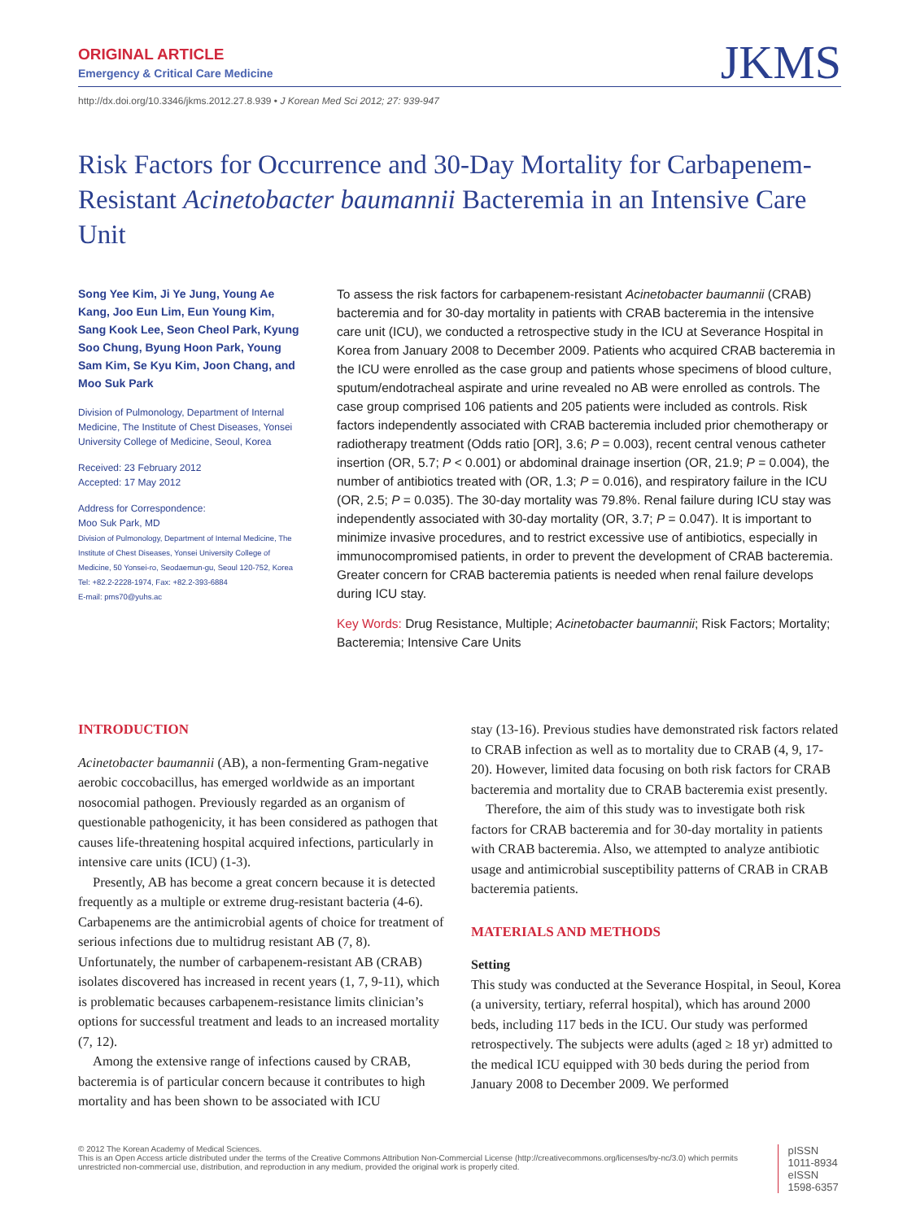ORIGINAL ARTICLE
Emergency & Critical Care Medicine
JKMS
http://dx.doi.org/10.3346/jkms.2012.27.8.939 • J Korean Med Sci 2012; 27: 939-947
Risk Factors for Occurrence and 30-Day Mortality for Carbapenem-Resistant Acinetobacter baumannii Bacteremia in an Intensive Care Unit
Song Yee Kim, Ji Ye Jung, Young Ae Kang, Joo Eun Lim, Eun Young Kim, Sang Kook Lee, Seon Cheol Park, Kyung Soo Chung, Byung Hoon Park, Young Sam Kim, Se Kyu Kim, Joon Chang, and Moo Suk Park
Division of Pulmonology, Department of Internal Medicine, The Institute of Chest Diseases, Yonsei University College of Medicine, Seoul, Korea
Received: 23 February 2012
Accepted: 17 May 2012
Address for Correspondence:
Moo Suk Park, MD
Division of Pulmonology, Department of Internal Medicine, The Institute of Chest Diseases, Yonsei University College of Medicine, 50 Yonsei-ro, Seodaemun-gu, Seoul 120-752, Korea
Tel: +82.2-2228-1974, Fax: +82.2-393-6884
E-mail: pms70@yuhs.ac
To assess the risk factors for carbapenem-resistant Acinetobacter baumannii (CRAB) bacteremia and for 30-day mortality in patients with CRAB bacteremia in the intensive care unit (ICU), we conducted a retrospective study in the ICU at Severance Hospital in Korea from January 2008 to December 2009. Patients who acquired CRAB bacteremia in the ICU were enrolled as the case group and patients whose specimens of blood culture, sputum/endotracheal aspirate and urine revealed no AB were enrolled as controls. The case group comprised 106 patients and 205 patients were included as controls. Risk factors independently associated with CRAB bacteremia included prior chemotherapy or radiotherapy treatment (Odds ratio [OR], 3.6; P = 0.003), recent central venous catheter insertion (OR, 5.7; P < 0.001) or abdominal drainage insertion (OR, 21.9; P = 0.004), the number of antibiotics treated with (OR, 1.3; P = 0.016), and respiratory failure in the ICU (OR, 2.5; P = 0.035). The 30-day mortality was 79.8%. Renal failure during ICU stay was independently associated with 30-day mortality (OR, 3.7; P = 0.047). It is important to minimize invasive procedures, and to restrict excessive use of antibiotics, especially in immunocompromised patients, in order to prevent the development of CRAB bacteremia. Greater concern for CRAB bacteremia patients is needed when renal failure develops during ICU stay.
Key Words: Drug Resistance, Multiple; Acinetobacter baumannii; Risk Factors; Mortality; Bacteremia; Intensive Care Units
INTRODUCTION
Acinetobacter baumannii (AB), a non-fermenting Gram-negative aerobic coccobacillus, has emerged worldwide as an important nosocomial pathogen. Previously regarded as an organism of questionable pathogenicity, it has been considered as pathogen that causes life-threatening hospital acquired infections, particularly in intensive care units (ICU) (1-3).
Presently, AB has become a great concern because it is detected frequently as a multiple or extreme drug-resistant bacteria (4-6). Carbapenems are the antimicrobial agents of choice for treatment of serious infections due to multidrug resistant AB (7, 8). Unfortunately, the number of carbapenem-resistant AB (CRAB) isolates discovered has increased in recent years (1, 7, 9-11), which is problematic becauses carbapenem-resistance limits clinician’s options for successful treatment and leads to an increased mortality (7, 12).
Among the extensive range of infections caused by CRAB, bacteremia is of particular concern because it contributes to high mortality and has been shown to be associated with ICU
stay (13-16). Previous studies have demonstrated risk factors related to CRAB infection as well as to mortality due to CRAB (4, 9, 17-20). However, limited data focusing on both risk factors for CRAB bacteremia and mortality due to CRAB bacteremia exist presently.
Therefore, the aim of this study was to investigate both risk factors for CRAB bacteremia and for 30-day mortality in patients with CRAB bacteremia. Also, we attempted to analyze antibiotic usage and antimicrobial susceptibility patterns of CRAB in CRAB bacteremia patients.
MATERIALS AND METHODS
Setting
This study was conducted at the Severance Hospital, in Seoul, Korea (a university, tertiary, referral hospital), which has around 2000 beds, including 117 beds in the ICU. Our study was performed retrospectively. The subjects were adults (aged ≥ 18 yr) admitted to the medical ICU equipped with 30 beds during the period from January 2008 to December 2009. We performed
© 2012 The Korean Academy of Medical Sciences.
This is an Open Access article distributed under the terms of the Creative Commons Attribution Non-Commercial License (http://creativecommons.org/licenses/by-nc/3.0) which permits unrestricted non-commercial use, distribution, and reproduction in any medium, provided the original work is properly cited.
pISSN 1011-8934
eISSN 1598-6357